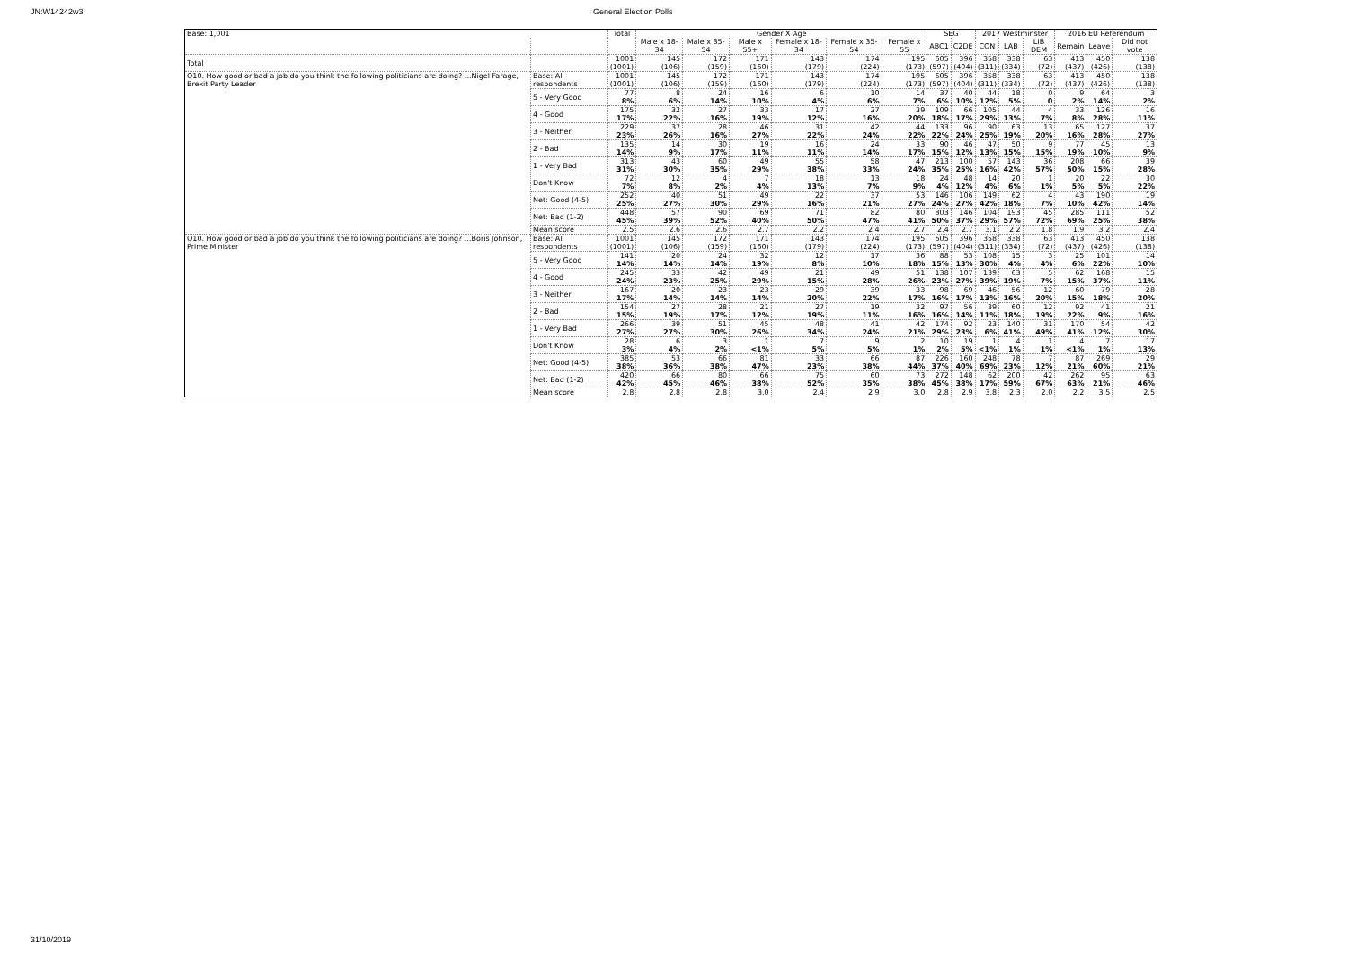JN:W14242w3 General Election Polls
| Base: 1,001 | | Total | Gender X Age | | | | | | SEG | | 2017 Westminster | | | 2016 EU Referendum | | |
| | | | Male x 18-34 | Male x 35-54 | Male x 55+ | Female x 18-34 | Female x 35-54 | Female x 55 | ABC1 | C2DE | CON | LAB | LIB DEM | Remain | Leave | Did not vote |
| Total | | 1001 (1001) | 145 (106) | 172 (159) | 171 (160) | 143 (179) | 174 (224) | 195 (173) | 605 (597) | 396 (404) | 358 (311) | 338 (334) | 63 (72) | 413 (437) | 450 (426) | 138 (138) |
| Q10. How good or bad a job do you think the following politicians are doing? ...Nigel Farage, Brexit Party Leader | Base: All respondents | 1001 (1001) | 145 (106) | 172 (159) | 171 (160) | 143 (179) | 174 (224) | 195 (173) | 605 (597) | 396 (404) | 358 (311) | 338 (334) | 63 (72) | 413 (437) | 450 (426) | 138 (138) |
| | 5 - Very Good | 77 8% | 8 6% | 24 14% | 16 10% | 6 4% | 10 6% | 14 7% | 37 6% | 40 10% | 44 12% | 18 5% | 0 0 | 9 2% | 64 14% | 3 2% |
| | 4 - Good | 175 17% | 32 22% | 27 16% | 33 19% | 17 12% | 27 16% | 39 20% | 109 18% | 66 17% | 105 29% | 44 13% | 4 7% | 33 8% | 126 28% | 16 11% |
| | 3 - Neither | 229 23% | 37 26% | 28 16% | 46 27% | 31 22% | 42 24% | 44 22% | 133 22% | 96 24% | 90 25% | 63 19% | 13 20% | 65 16% | 127 28% | 37 27% |
| | 2 - Bad | 135 14% | 14 9% | 30 17% | 19 11% | 16 11% | 24 14% | 33 17% | 90 15% | 46 12% | 47 13% | 50 15% | 9 15% | 77 19% | 45 10% | 13 9% |
| | 1 - Very Bad | 313 31% | 43 30% | 60 35% | 49 29% | 55 38% | 58 33% | 47 24% | 213 35% | 100 25% | 57 16% | 143 42% | 36 57% | 208 50% | 66 15% | 39 28% |
| | Don't Know | 72 7% | 12 8% | 4 2% | 7 4% | 18 13% | 13 7% | 18 9% | 24 4% | 48 12% | 14 4% | 20 6% | 1 1% | 20 5% | 22 5% | 30 22% |
| | Net: Good (4-5) | 252 25% | 40 27% | 51 30% | 49 29% | 22 16% | 37 21% | 53 27% | 146 24% | 106 27% | 149 42% | 62 18% | 4 7% | 43 10% | 190 42% | 19 14% |
| | Net: Bad (1-2) | 448 45% | 57 39% | 90 52% | 69 40% | 71 50% | 82 47% | 80 41% | 303 50% | 146 37% | 104 29% | 193 57% | 45 72% | 285 69% | 111 25% | 52 38% |
| | Mean score | 2.5 | 2.6 | 2.6 | 2.7 | 2.2 | 2.4 | 2.7 | 2.4 | 2.7 | 3.1 | 2.2 | 1.8 | 1.9 | 3.2 | 2.4 |
| Q10. How good or bad a job do you think the following politicians are doing? ...Boris Johnson, Prime Minister | Base: All respondents | 1001 (1001) | 145 (106) | 172 (159) | 171 (160) | 143 (179) | 174 (224) | 195 (173) | 605 (597) | 396 (404) | 358 (311) | 338 (334) | 63 (72) | 413 (437) | 450 (426) | 138 (138) |
| | 5 - Very Good | 141 14% | 20 14% | 24 14% | 32 19% | 12 8% | 17 10% | 36 18% | 88 15% | 53 13% | 108 30% | 15 4% | 3 4% | 25 6% | 101 22% | 14 10% |
| | 4 - Good | 245 24% | 33 23% | 42 25% | 49 29% | 21 15% | 49 28% | 51 26% | 138 23% | 107 27% | 139 39% | 63 19% | 5 7% | 62 15% | 168 37% | 15 11% |
| | 3 - Neither | 167 17% | 20 14% | 23 14% | 23 14% | 29 20% | 39 22% | 33 17% | 98 16% | 69 17% | 46 13% | 56 16% | 12 20% | 60 15% | 79 18% | 28 20% |
| | 2 - Bad | 154 15% | 27 19% | 28 17% | 21 12% | 27 19% | 19 11% | 32 16% | 97 16% | 56 14% | 39 11% | 60 18% | 12 19% | 92 22% | 41 9% | 21 16% |
| | 1 - Very Bad | 266 27% | 39 27% | 51 30% | 45 26% | 48 34% | 41 24% | 42 21% | 174 29% | 92 23% | 23 6% | 140 41% | 31 49% | 170 41% | 54 12% | 42 30% |
| | Don't Know | 28 3% | 6 4% | 3 2% | 1 <1% | 7 5% | 9 5% | 2 1% | 10 2% | 19 5% | 1 <1% | 4 1% | 1 1% | 4 <1% | 7 1% | 17 13% |
| | Net: Good (4-5) | 385 38% | 53 36% | 66 38% | 81 47% | 33 23% | 66 38% | 87 44% | 226 37% | 160 40% | 248 69% | 78 23% | 7 12% | 87 21% | 269 60% | 29 21% |
| | Net: Bad (1-2) | 420 42% | 66 45% | 80 46% | 66 38% | 75 52% | 60 35% | 73 38% | 272 45% | 148 38% | 62 17% | 200 59% | 42 67% | 262 63% | 95 21% | 63 46% |
| | Mean score | 2.8 | 2.8 | 2.8 | 3.0 | 2.4 | 2.9 | 3.0 | 2.8 | 2.9 | 3.8 | 2.3 | 2.0 | 2.2 | 3.5 | 2.5 |
31/10/2019